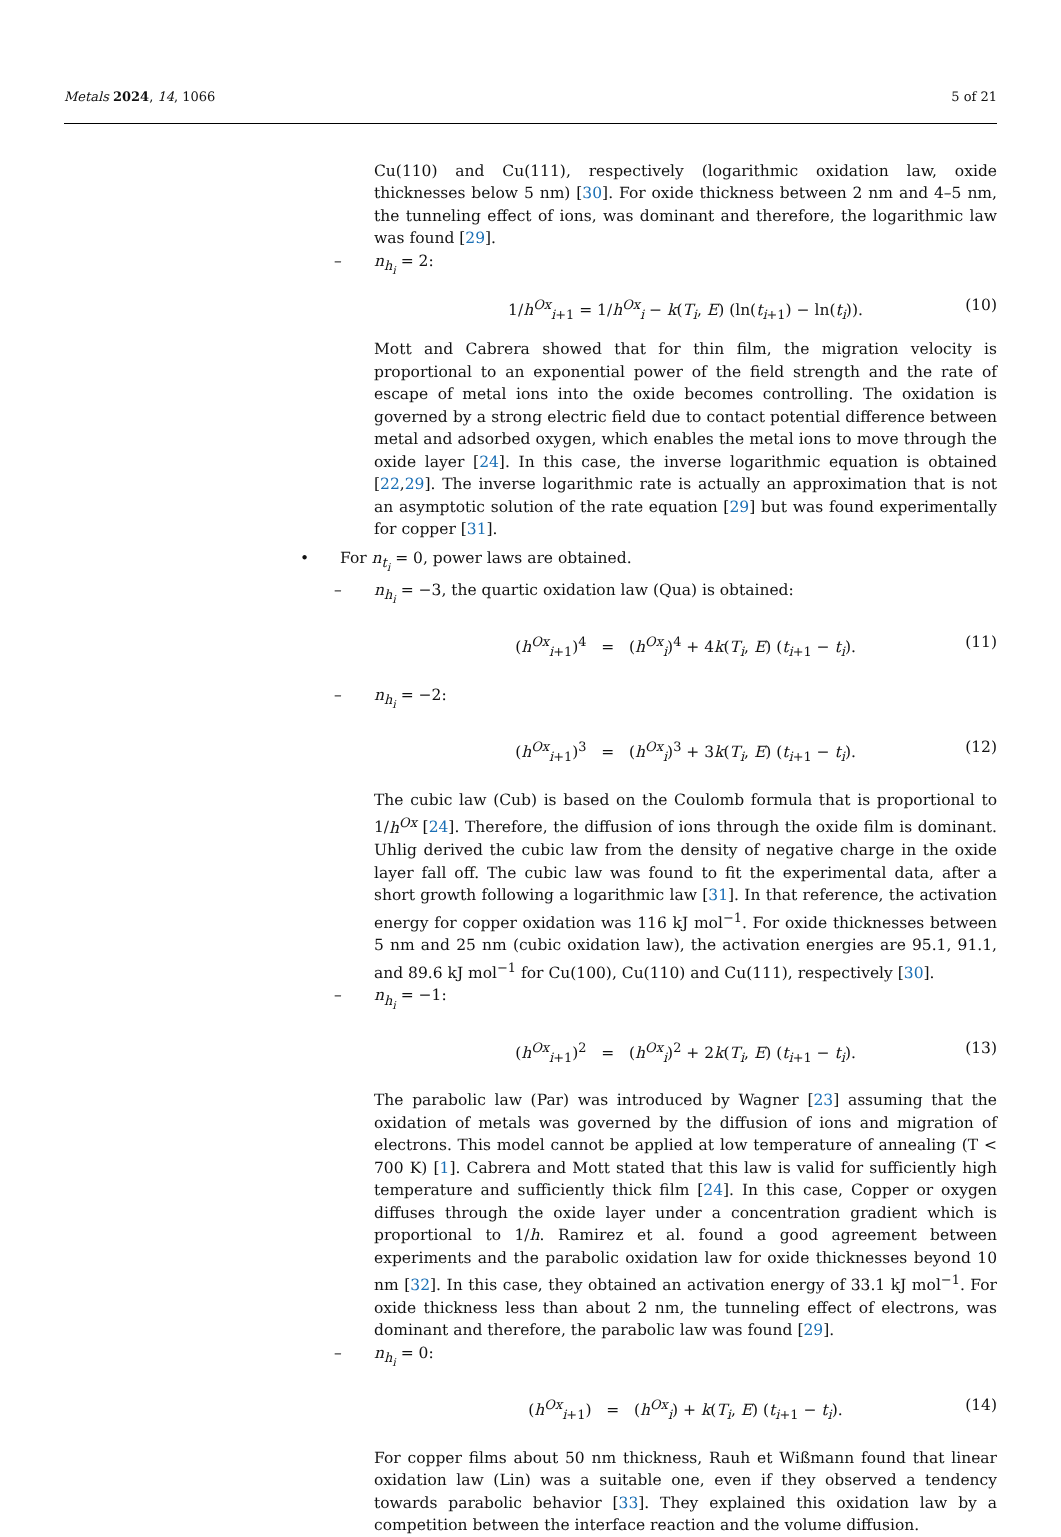Metals 2024, 14, 1066 5 of 21
Cu(110) and Cu(111), respectively (logarithmic oxidation law, oxide thicknesses below 5 nm) [30]. For oxide thickness between 2 nm and 4–5 nm, the tunneling effect of ions, was dominant and therefore, the logarithmic law was found [29].
– n<sub>h<sub>i</sub></sub> = 2:
1/h<sup>Ox</sup><sub>i+1</sub> = 1/h<sup>Ox</sup><sub>i</sub> − k(T<sub>i</sub>, E) (ln(t<sub>i+1</sub>) − ln(t<sub>i</sub>)). (10)
Mott and Cabrera showed that for thin film, the migration velocity is proportional to an exponential power of the field strength and the rate of escape of metal ions into the oxide becomes controlling. The oxidation is governed by a strong electric field due to contact potential difference between metal and adsorbed oxygen, which enables the metal ions to move through the oxide layer [24]. In this case, the inverse logarithmic equation is obtained [22,29]. The inverse logarithmic rate is actually an approximation that is not an asymptotic solution of the rate equation [29] but was found experimentally for copper [31].
• For n<sub>t<sub>i</sub></sub> = 0, power laws are obtained.
– n<sub>h<sub>i</sub></sub> = −3, the quartic oxidation law (Qua) is obtained:
(h<sup>Ox</sup><sub>i+1</sub>)<sup>4</sup> = (h<sup>Ox</sup><sub>i</sub>)<sup>4</sup> + 4k(T<sub>i</sub>, E) (t<sub>i+1</sub> − t<sub>i</sub>). (11)
– n<sub>h<sub>i</sub></sub> = −2:
(h<sup>Ox</sup><sub>i+1</sub>)<sup>3</sup> = (h<sup>Ox</sup><sub>i</sub>)<sup>3</sup> + 3k(T<sub>i</sub>, E) (t<sub>i+1</sub> − t<sub>i</sub>). (12)
The cubic law (Cub) is based on the Coulomb formula that is proportional to 1/h<sup>Ox</sup> [24]. Therefore, the diffusion of ions through the oxide film is dominant. Uhlig derived the cubic law from the density of negative charge in the oxide layer fall off. The cubic law was found to fit the experimental data, after a short growth following a logarithmic law [31]. In that reference, the activation energy for copper oxidation was 116 kJ mol<sup>−1</sup>. For oxide thicknesses between 5 nm and 25 nm (cubic oxidation law), the activation energies are 95.1, 91.1, and 89.6 kJ mol<sup>−1</sup> for Cu(100), Cu(110) and Cu(111), respectively [30].
– n<sub>h<sub>i</sub></sub> = −1:
(h<sup>Ox</sup><sub>i+1</sub>)<sup>2</sup> = (h<sup>Ox</sup><sub>i</sub>)<sup>2</sup> + 2k(T<sub>i</sub>, E) (t<sub>i+1</sub> − t<sub>i</sub>). (13)
The parabolic law (Par) was introduced by Wagner [23] assuming that the oxidation of metals was governed by the diffusion of ions and migration of electrons. This model cannot be applied at low temperature of annealing (T < 700 K) [1]. Cabrera and Mott stated that this law is valid for sufficiently high temperature and sufficiently thick film [24]. In this case, Copper or oxygen diffuses through the oxide layer under a concentration gradient which is proportional to 1/h. Ramirez et al. found a good agreement between experiments and the parabolic oxidation law for oxide thicknesses beyond 10 nm [32]. In this case, they obtained an activation energy of 33.1 kJ mol<sup>−1</sup>. For oxide thickness less than about 2 nm, the tunneling effect of electrons, was dominant and therefore, the parabolic law was found [29].
– n<sub>h<sub>i</sub></sub> = 0:
(h<sup>Ox</sup><sub>i+1</sub>) = (h<sup>Ox</sup><sub>i</sub>) + k(T<sub>i</sub>, E) (t<sub>i+1</sub> − t<sub>i</sub>). (14)
For copper films about 50 nm thickness, Rauh et Wißmann found that linear oxidation law (Lin) was a suitable one, even if they observed a tendency towards parabolic behavior [33]. They explained this oxidation law by a competition between the interface reaction and the volume diffusion.